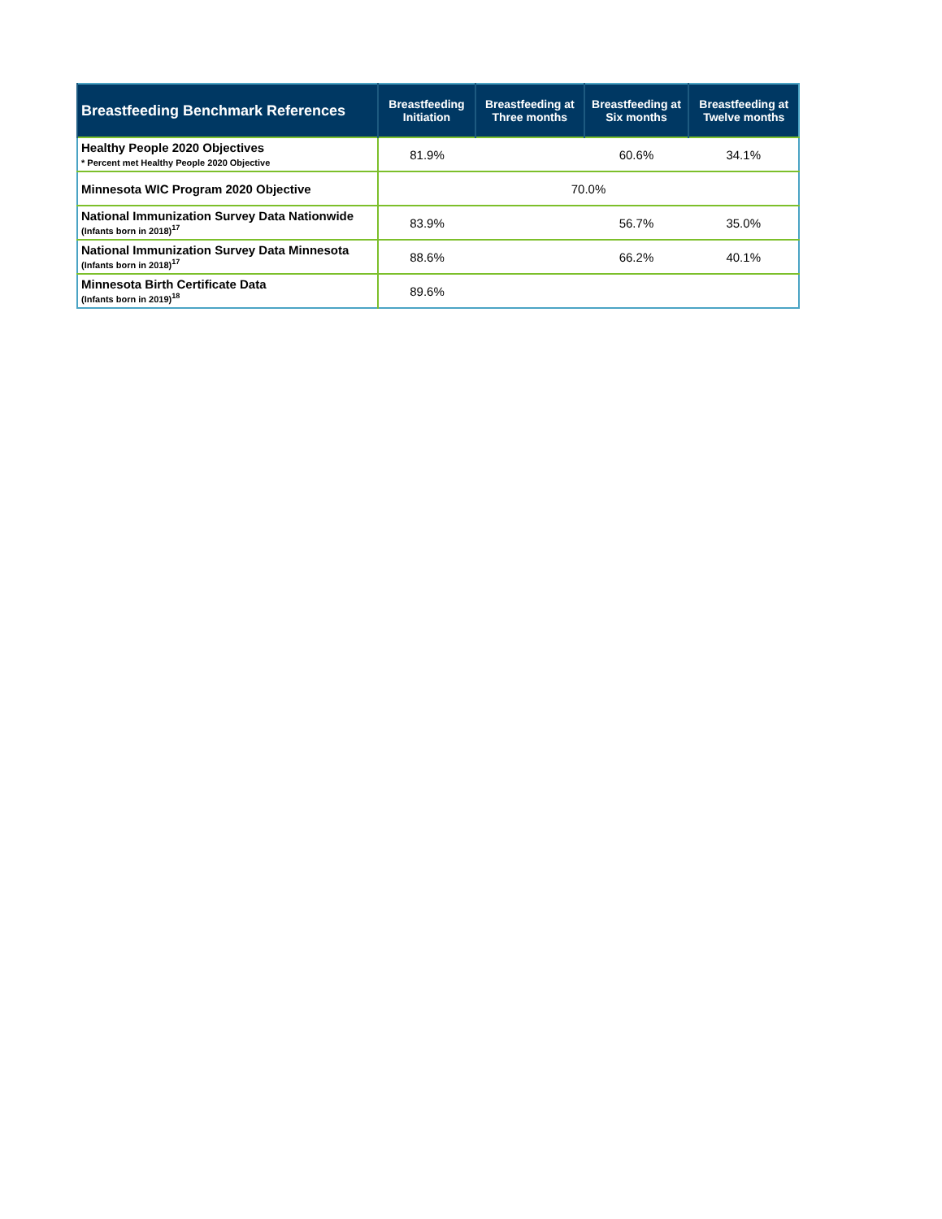| Breastfeeding Benchmark References | Breastfeeding Initiation | Breastfeeding at Three months | Breastfeeding at Six months | Breastfeeding at Twelve months |
| --- | --- | --- | --- | --- |
| Healthy People 2020 Objectives * Percent met Healthy People 2020 Objective | 81.9% | | 60.6% | 34.1% |
| Minnesota WIC Program 2020 Objective | 70.0% | | | |
| National Immunization Survey Data Nationwide (Infants born in 2018)<sup>17</sup> | 83.9% | | 56.7% | 35.0% |
| National Immunization Survey Data Minnesota (Infants born in 2018)<sup>17</sup> | 88.6% | | 66.2% | 40.1% |
| Minnesota Birth Certificate Data (Infants born in 2019)<sup>18</sup> | 89.6% | | | |